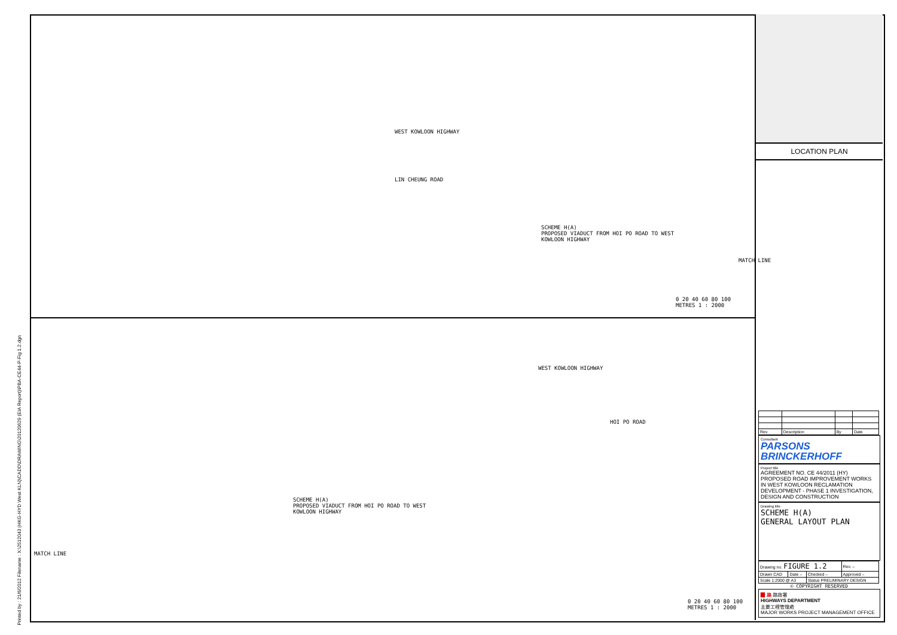Printed by : 21/6/2012 Filename : X:\2512043 (HKG-HYD West KLN)\CADD\DRAWING\20120629 (EIA Report)\PBA-CE44-P-Fig 1.2.dgn
WEST KOWLOON HIGHWAY
LIN CHEUNG ROAD
SCHEME H(A)
PROPOSED VIADUCT FROM HOI PO ROAD TO WEST
KOWLOON HIGHWAY
MATCH LINE
0 20 40 60 80 100
METRES 1 : 2000
WEST KOWLOON HIGHWAY
HOI PO ROAD
SCHEME H(A)
PROPOSED VIADUCT FROM HOI PO ROAD TO WEST
KOWLOON HIGHWAY
MATCH LINE
0 20 40 60 80 100
METRES 1 : 2000
LOCATION PLAN
| Rev | Description | By | Date |
| --- | --- | --- | --- |
Consultant
PARSONS
BRINCKERHOFF
Project title
AGREEMENT NO. CE 44/2011 (HY)
PROPOSED ROAD IMPROVEMENT WORKS IN WEST KOWLOON RECLAMATION DEVELOPMENT - PHASE 1 INVESTIGATION, DESIGN AND CONSTRUCTION
Drawing title
SCHEME H(A)
GENERAL LAYOUT PLAN
| Drawing no. FIGURE 1.2 | | | Rev. – |
| Drawn CAD | Date – | Checked – | Approved – |
| Scale 1:2000 @ A3 | | Status PRELIMINARY DESIGN | |
© COPYRIGHT RESERVED
▉ 路 路政署
HIGHWAYS DEPARTMENT
主要工程管理處
MAJOR WORKS PROJECT MANAGEMENT OFFICE